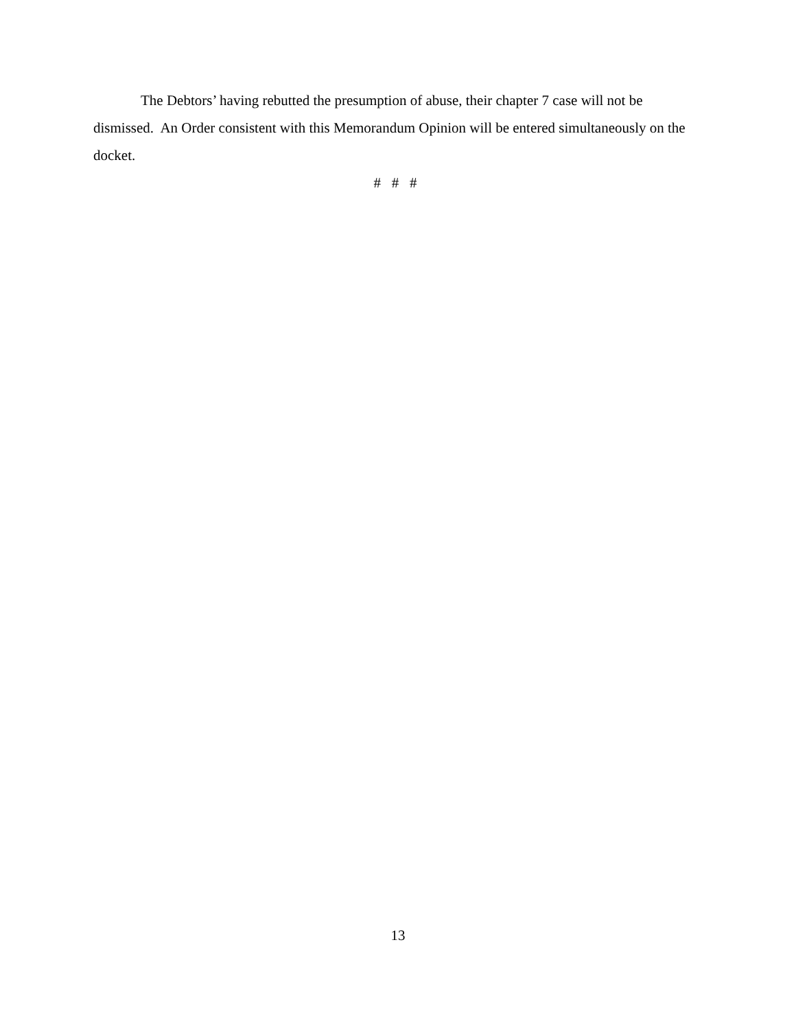The Debtors’ having rebutted the presumption of abuse, their chapter 7 case will not be dismissed. An Order consistent with this Memorandum Opinion will be entered simultaneously on the docket.
# # #
13